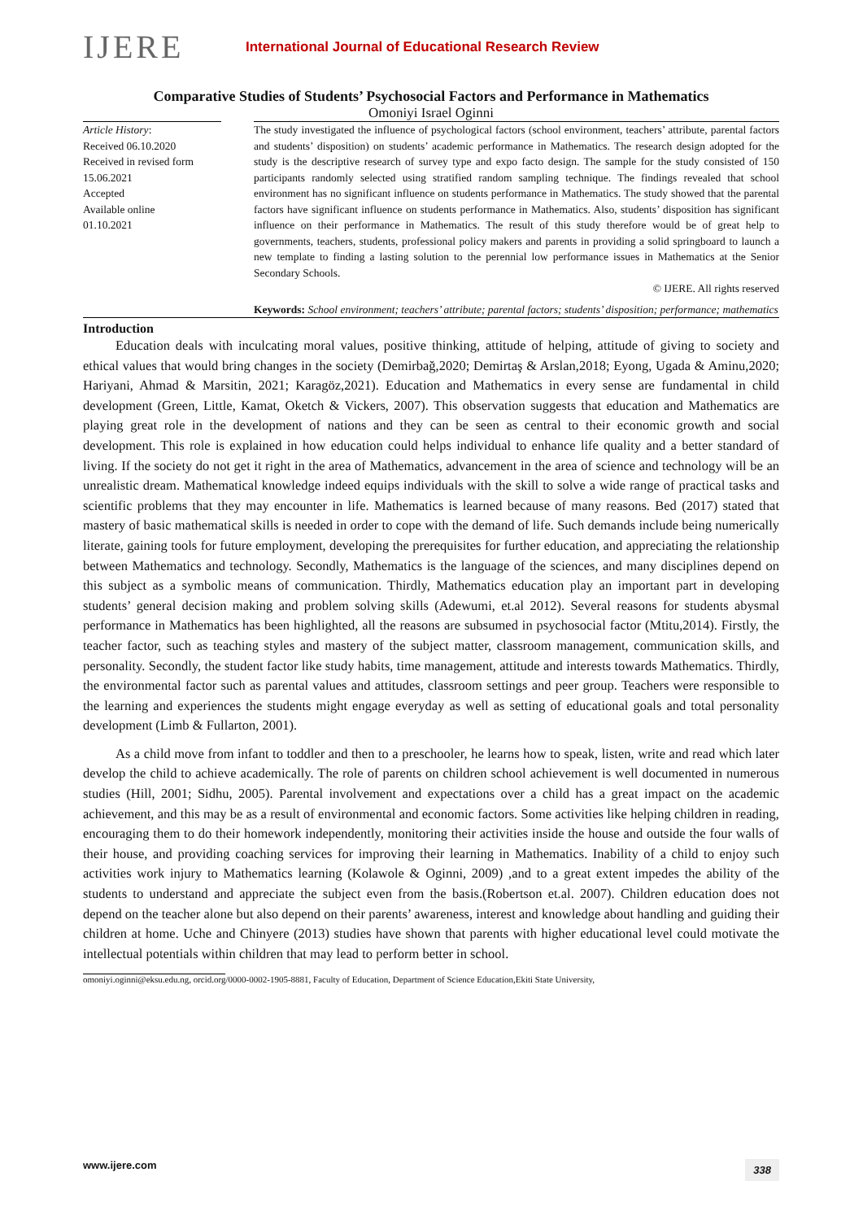IJERE
International Journal of Educational Research Review
Comparative Studies of Students’ Psychosocial Factors and Performance in Mathematics
Omoniyi Israel Oginni
Article History:
Received 06.10.2020
Received in revised form
15.06.2021
Accepted
Available online
01.10.2021
The study investigated the influence of psychological factors (school environment, teachers’ attribute, parental factors and students’ disposition) on students’ academic performance in Mathematics. The research design adopted for the study is the descriptive research of survey type and expo facto design. The sample for the study consisted of 150 participants randomly selected using stratified random sampling technique. The findings revealed that school environment has no significant influence on students performance in Mathematics. The study showed that the parental factors have significant influence on students performance in Mathematics. Also, students’ disposition has significant influence on their performance in Mathematics. The result of this study therefore would be of great help to governments, teachers, students, professional policy makers and parents in providing a solid springboard to launch a new template to finding a lasting solution to the perennial low performance issues in Mathematics at the Senior Secondary Schools.
© IJERE. All rights reserved
Keywords: School environment; teachers’ attribute; parental factors; students’ disposition; performance; mathematics
Introduction
Education deals with inculcating moral values, positive thinking, attitude of helping, attitude of giving to society and ethical values that would bring changes in the society (Demirbağ,2020; Demirtaş & Arslan,2018; Eyong, Ugada & Aminu,2020; Hariyani, Ahmad & Marsitin, 2021; Karagöz,2021). Education and Mathematics in every sense are fundamental in child development (Green, Little, Kamat, Oketch & Vickers, 2007). This observation suggests that education and Mathematics are playing great role in the development of nations and they can be seen as central to their economic growth and social development. This role is explained in how education could helps individual to enhance life quality and a better standard of living. If the society do not get it right in the area of Mathematics, advancement in the area of science and technology will be an unrealistic dream. Mathematical knowledge indeed equips individuals with the skill to solve a wide range of practical tasks and scientific problems that they may encounter in life. Mathematics is learned because of many reasons. Bed (2017) stated that mastery of basic mathematical skills is needed in order to cope with the demand of life. Such demands include being numerically literate, gaining tools for future employment, developing the prerequisites for further education, and appreciating the relationship between Mathematics and technology. Secondly, Mathematics is the language of the sciences, and many disciplines depend on this subject as a symbolic means of communication. Thirdly, Mathematics education play an important part in developing students’ general decision making and problem solving skills (Adewumi, et.al 2012). Several reasons for students abysmal performance in Mathematics has been highlighted, all the reasons are subsumed in psychosocial factor (Mtitu,2014). Firstly, the teacher factor, such as teaching styles and mastery of the subject matter, classroom management, communication skills, and personality. Secondly, the student factor like study habits, time management, attitude and interests towards Mathematics. Thirdly, the environmental factor such as parental values and attitudes, classroom settings and peer group. Teachers were responsible to the learning and experiences the students might engage everyday as well as setting of educational goals and total personality development (Limb & Fullarton, 2001).
As a child move from infant to toddler and then to a preschooler, he learns how to speak, listen, write and read which later develop the child to achieve academically. The role of parents on children school achievement is well documented in numerous studies (Hill, 2001; Sidhu, 2005). Parental involvement and expectations over a child has a great impact on the academic achievement, and this may be as a result of environmental and economic factors. Some activities like helping children in reading, encouraging them to do their homework independently, monitoring their activities inside the house and outside the four walls of their house, and providing coaching services for improving their learning in Mathematics. Inability of a child to enjoy such activities work injury to Mathematics learning (Kolawole & Oginni, 2009) ,and to a great extent impedes the ability of the students to understand and appreciate the subject even from the basis.(Robertson et.al. 2007). Children education does not depend on the teacher alone but also depend on their parents’ awareness, interest and knowledge about handling and guiding their children at home. Uche and Chinyere (2013) studies have shown that parents with higher educational level could motivate the intellectual potentials within children that may lead to perform better in school.
omoniyi.oginni@eksu.edu.ng, orcid.org/0000-0002-1905-8881, Faculty of Education, Department of Science Education,Ekiti State University,
www.ijere.com 338